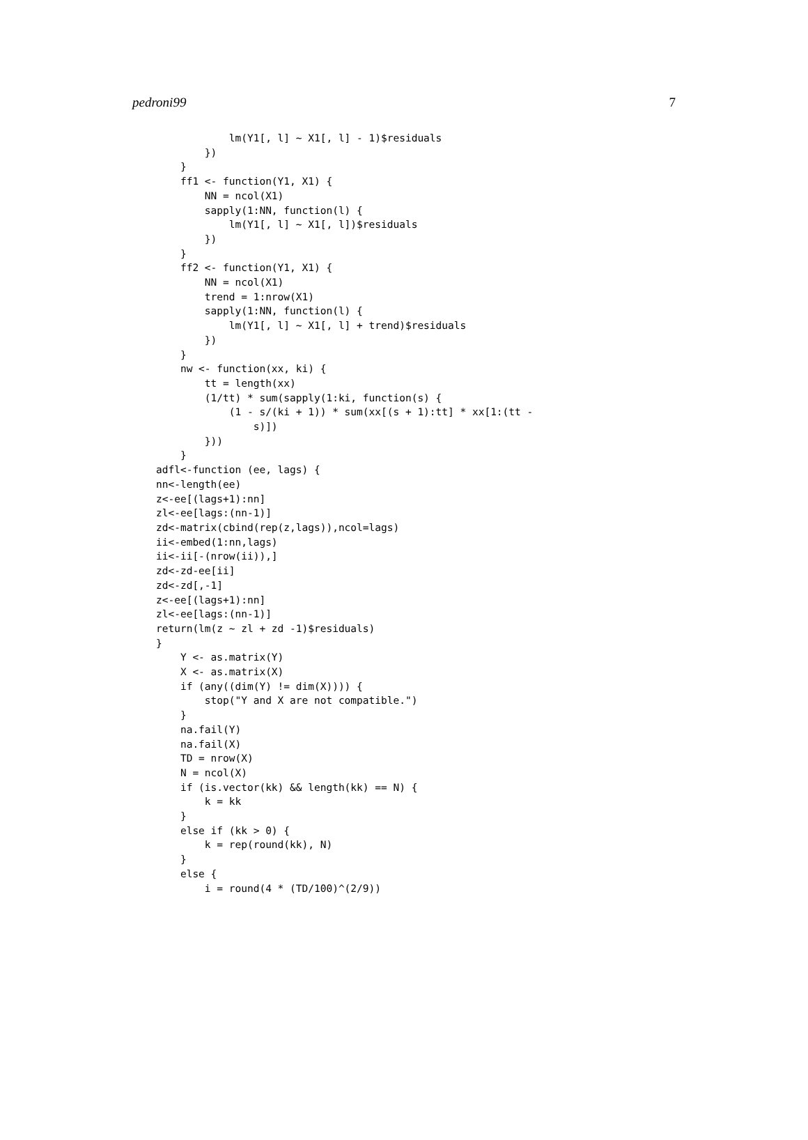pedroni99 7
            lm(Y1[, l] ~ X1[, l] - 1)$residuals
        })
    }
    ff1 <- function(Y1, X1) {
        NN = ncol(X1)
        sapply(1:NN, function(l) {
            lm(Y1[, l] ~ X1[, l])$residuals
        })
    }
    ff2 <- function(Y1, X1) {
        NN = ncol(X1)
        trend = 1:nrow(X1)
        sapply(1:NN, function(l) {
            lm(Y1[, l] ~ X1[, l] + trend)$residuals
        })
    }
    nw <- function(xx, ki) {
        tt = length(xx)
        (1/tt) * sum(sapply(1:ki, function(s) {
            (1 - s/(ki + 1)) * sum(xx[(s + 1):tt] * xx[1:(tt -
                s)])
        }))
    }
adfl<-function (ee, lags) {
nn<-length(ee)
z<-ee[(lags+1):nn]
zl<-ee[lags:(nn-1)]
zd<-matrix(cbind(rep(z,lags)),ncol=lags)
ii<-embed(1:nn,lags)
ii<-ii[-(nrow(ii)),]
zd<-zd-ee[ii]
zd<-zd[,-1]
z<-ee[(lags+1):nn]
zl<-ee[lags:(nn-1)]
return(lm(z ~ zl + zd -1)$residuals)
}
    Y <- as.matrix(Y)
    X <- as.matrix(X)
    if (any((dim(Y) != dim(X)))) {
        stop("Y and X are not compatible.")
    }
    na.fail(Y)
    na.fail(X)
    TD = nrow(X)
    N = ncol(X)
    if (is.vector(kk) && length(kk) == N) {
        k = kk
    }
    else if (kk > 0) {
        k = rep(round(kk), N)
    }
    else {
        i = round(4 * (TD/100)^(2/9))